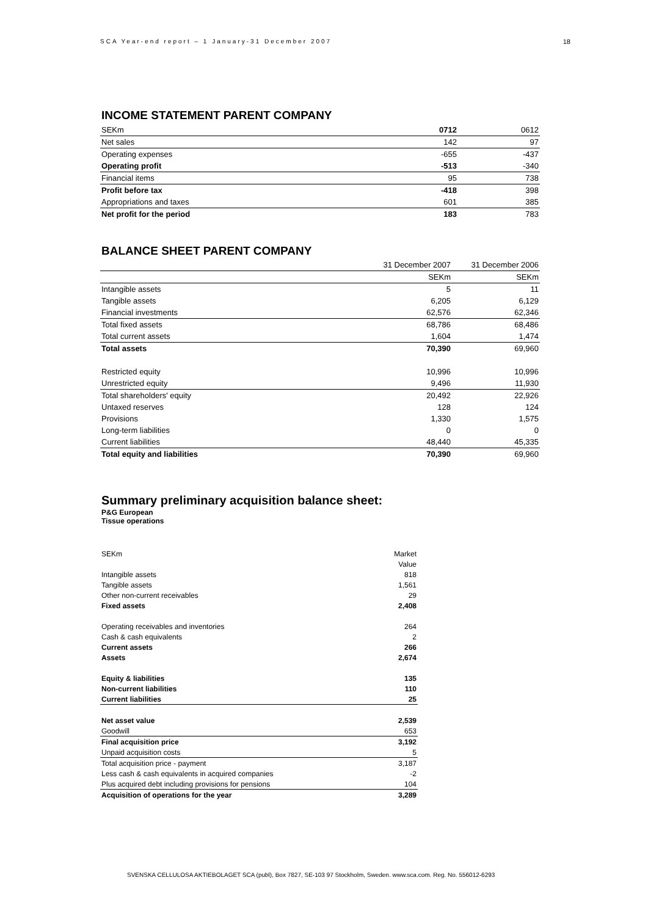SCA Year-end report – 1 January-31 December 2007 18
INCOME STATEMENT PARENT COMPANY
| SEKm | 0712 | 0612 |
| Net sales | 142 | 97 |
| Operating expenses | -655 | -437 |
| Operating profit | -513 | -340 |
| Financial items | 95 | 738 |
| Profit before tax | -418 | 398 |
| Appropriations and taxes | 601 | 385 |
| Net profit for the period | 183 | 783 |
BALANCE SHEET PARENT COMPANY
| | 31 December 2007 | 31 December 2006 |
| | SEKm | SEKm |
| Intangible assets | 5 | 11 |
| Tangible assets | 6,205 | 6,129 |
| Financial investments | 62,576 | 62,346 |
| Total fixed assets | 68,786 | 68,486 |
| Total current assets | 1,604 | 1,474 |
| Total assets | 70,390 | 69,960 |
| Restricted equity | 10,996 | 10,996 |
| Unrestricted equity | 9,496 | 11,930 |
| Total shareholders' equity | 20,492 | 22,926 |
| Untaxed reserves | 128 | 124 |
| Provisions | 1,330 | 1,575 |
| Long-term liabilities | 0 | 0 |
| Current liabilities | 48,440 | 45,335 |
| Total equity and liabilities | 70,390 | 69,960 |
Summary preliminary acquisition balance sheet:
P&G European
Tissue operations
| SEKm | Market |
| | Value |
| Intangible assets | 818 |
| Tangible assets | 1,561 |
| Other non-current receivables | 29 |
| Fixed assets | 2,408 |
| Operating receivables and inventories | 264 |
| Cash & cash equivalents | 2 |
| Current assets | 266 |
| Assets | 2,674 |
| Equity & liabilities | 135 |
| Non-current liabilities | 110 |
| Current liabilities | 25 |
| Net asset value | 2,539 |
| Goodwill | 653 |
| Final acquisition price | 3,192 |
| Unpaid acquisition costs | 5 |
| Total acquisition price - payment | 3,187 |
| Less cash & cash equivalents in acquired companies | -2 |
| Plus acquired debt including provisions for pensions | 104 |
| Acquisition of operations for the year | 3,289 |
SVENSKA CELLULOSA AKTIEBOLAGET SCA (publ), Box 7827, SE-103 97 Stockholm, Sweden. www.sca.com. Reg. No. 556012-6293